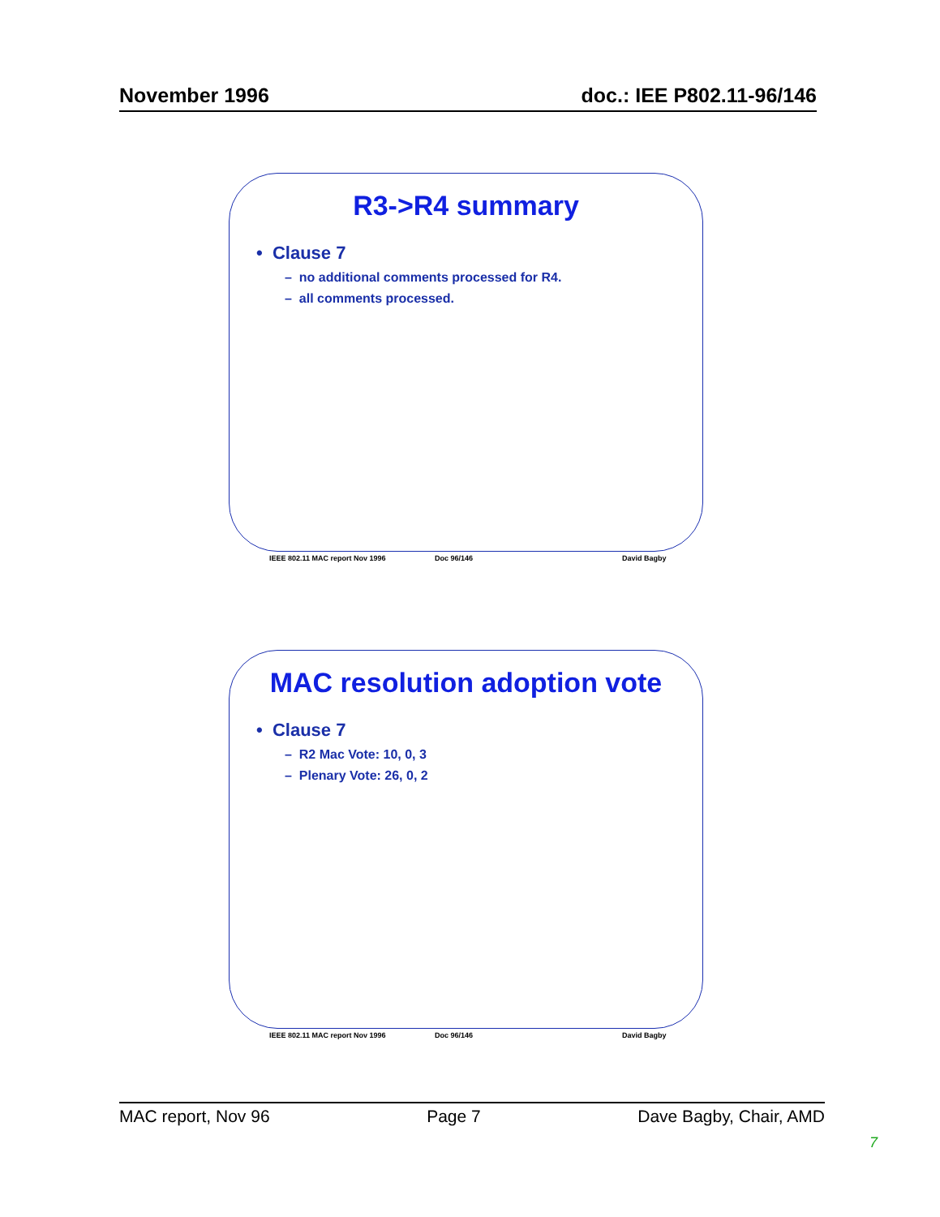November 1996 doc.: IEE P802.11-96/146
R3->R4 summary
• Clause 7
– no additional comments processed for R4.
– all comments processed.
IEEE 802.11 MAC report Nov 1996 Doc 96/146 David Bagby
MAC resolution adoption vote
• Clause 7
– R2 Mac Vote: 10, 0, 3
– Plenary Vote: 26, 0, 2
IEEE 802.11 MAC report Nov 1996 Doc 96/146 David Bagby
MAC report, Nov 96 Page 7 Dave Bagby, Chair, AMD
7